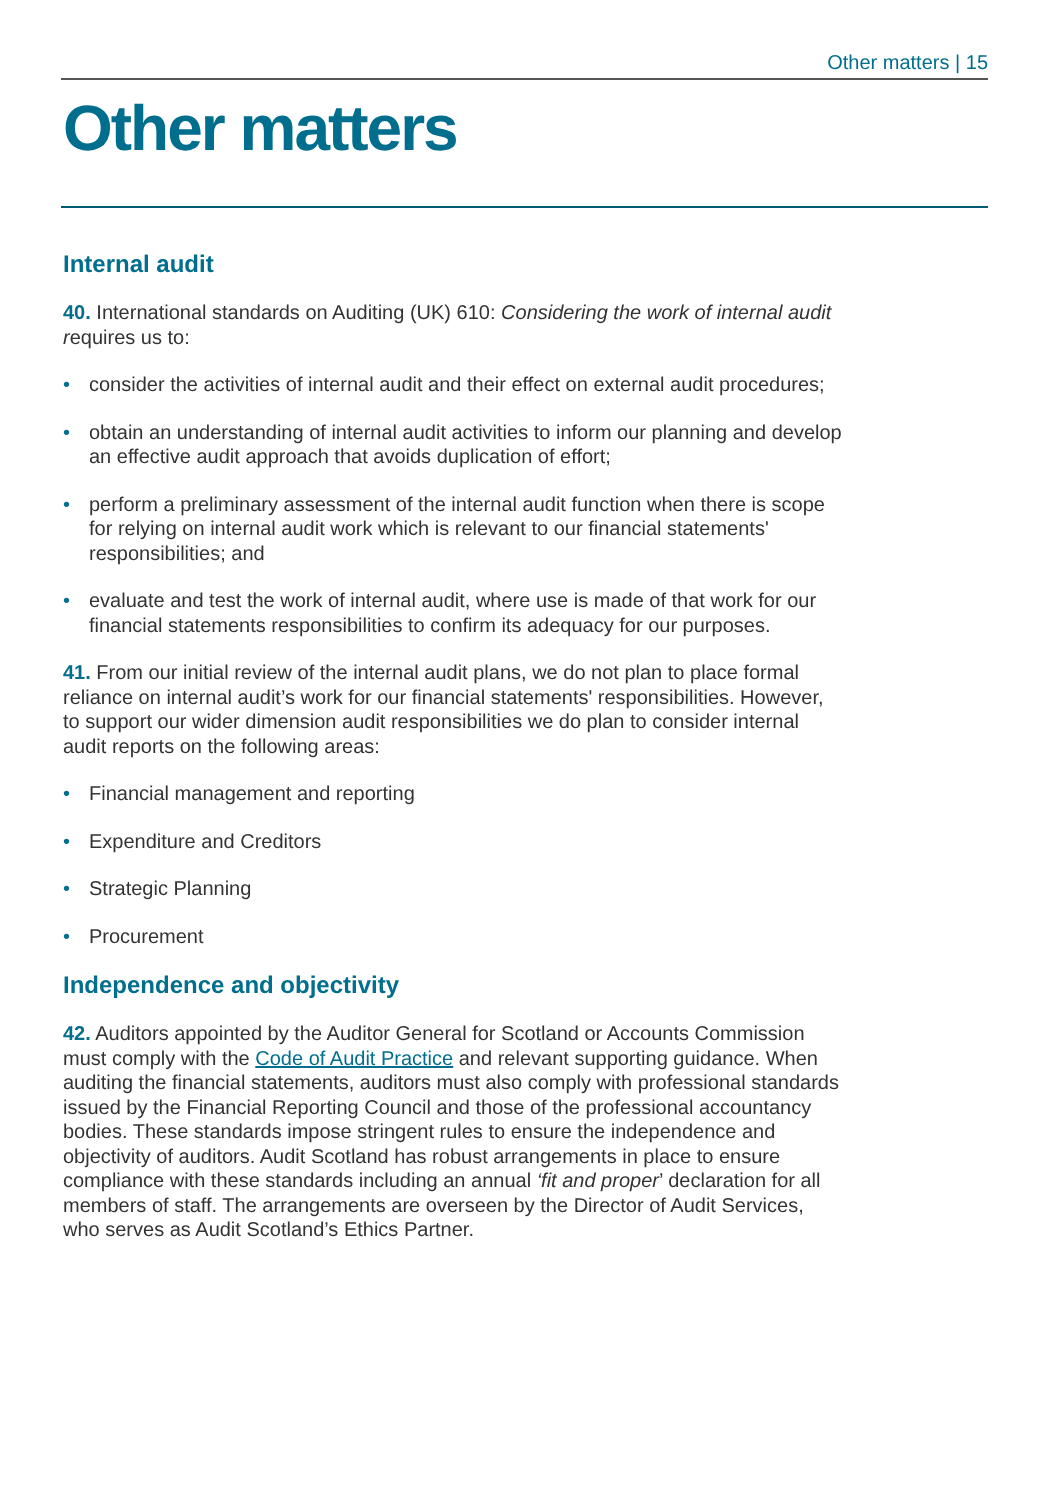Other matters | 15
Other matters
Internal audit
40. International standards on Auditing (UK) 610: Considering the work of internal audit requires us to:
• consider the activities of internal audit and their effect on external audit procedures;
• obtain an understanding of internal audit activities to inform our planning and develop an effective audit approach that avoids duplication of effort;
• perform a preliminary assessment of the internal audit function when there is scope for relying on internal audit work which is relevant to our financial statements' responsibilities; and
• evaluate and test the work of internal audit, where use is made of that work for our financial statements responsibilities to confirm its adequacy for our purposes.
41. From our initial review of the internal audit plans, we do not plan to place formal reliance on internal audit’s work for our financial statements' responsibilities. However, to support our wider dimension audit responsibilities we do plan to consider internal audit reports on the following areas:
• Financial management and reporting
• Expenditure and Creditors
• Strategic Planning
• Procurement
Independence and objectivity
42. Auditors appointed by the Auditor General for Scotland or Accounts Commission must comply with the Code of Audit Practice and relevant supporting guidance. When auditing the financial statements, auditors must also comply with professional standards issued by the Financial Reporting Council and those of the professional accountancy bodies. These standards impose stringent rules to ensure the independence and objectivity of auditors. Audit Scotland has robust arrangements in place to ensure compliance with these standards including an annual ‘fit and proper’ declaration for all members of staff. The arrangements are overseen by the Director of Audit Services, who serves as Audit Scotland’s Ethics Partner.